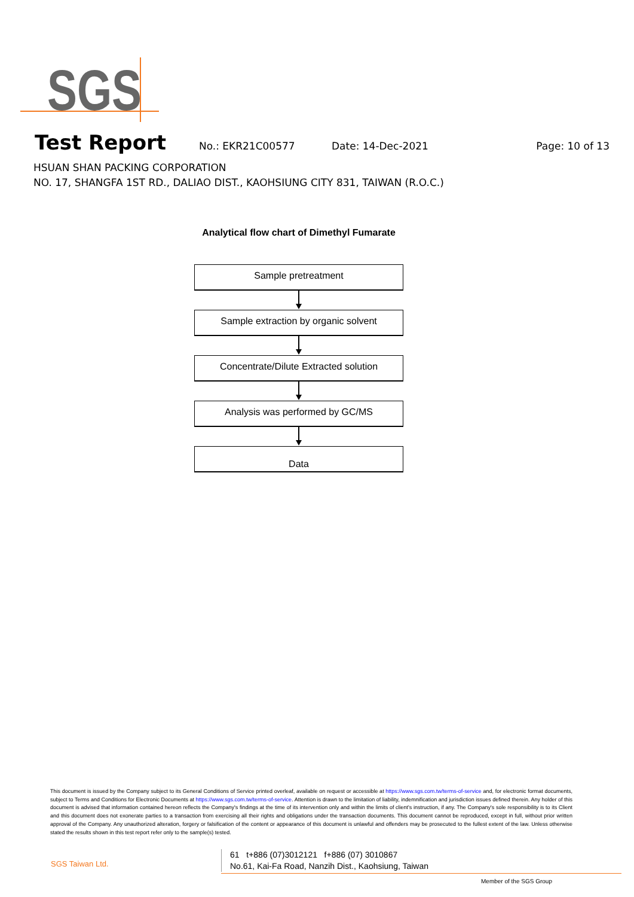SGS
Test Report No.: EKR21C00577 Date: 14-Dec-2021 Page: 10 of 13
HSUAN SHAN PACKING CORPORATION
NO. 17, SHANGFA 1ST RD., DALIAO DIST., KAOHSIUNG CITY 831, TAIWAN (R.O.C.)
Analytical flow chart of Dimethyl Fumarate
Sample pretreatment
Sample extraction by organic solvent
Concentrate/Dilute Extracted solution
Analysis was performed by GC/MS
Data
This document is issued by the Company subject to its General Conditions of Service printed overleaf, available on request or accessible at https://www.sgs.com.tw/terms-of-service and, for electronic format documents, subject to Terms and Conditions for Electronic Documents at https://www.sgs.com.tw/terms-of-service. Attention is drawn to the limitation of liability, indemnification and jurisdiction issues defined therein. Any holder of this document is advised that information contained hereon reflects the Company's findings at the time of its intervention only and within the limits of client's instruction, if any. The Company's sole responsibility is to its Client and this document does not exonerate parties to a transaction from exercising all their rights and obligations under the transaction documents. This document cannot be reproduced, except in full, without prior written approval of the Company. Any unauthorized alteration, forgery or falsification of the content or appearance of this document is unlawful and offenders may be prosecuted to the fullest extent of the law. Unless otherwise stated the results shown in this test report refer only to the sample(s) tested.
SGS Taiwan Ltd.
61 t+886 (07)3012121 f+886 (07) 3010867
No.61, Kai-Fa Road, Nanzih Dist., Kaohsiung, Taiwan
Member of the SGS Group